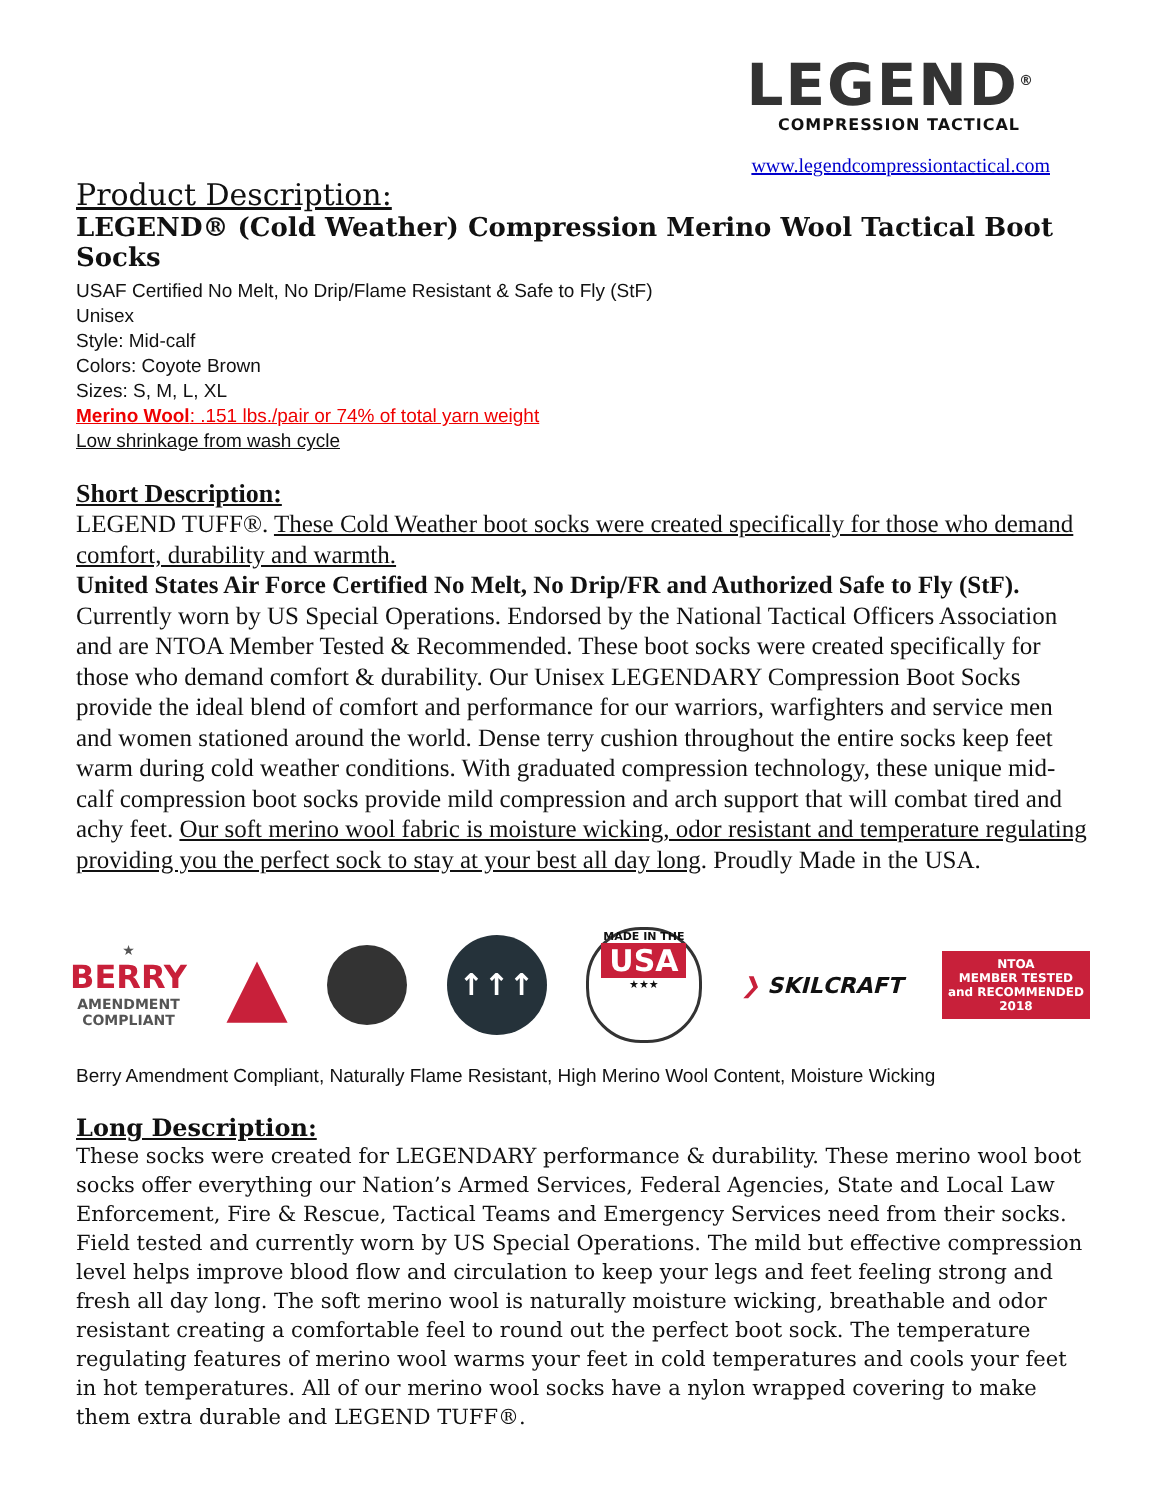LEGEND<sup>®</sup>
COMPRESSION TACTICAL
www.legendcompressiontactical.com
Product Description:
LEGEND® (Cold Weather) Compression Merino Wool Tactical Boot Socks
USAF Certified No Melt, No Drip/Flame Resistant & Safe to Fly (StF)
Unisex
Style: Mid-calf
Colors: Coyote Brown
Sizes: S, M, L, XL
Merino Wool: .151 lbs./pair or 74% of total yarn weight
Low shrinkage from wash cycle
Short Description:
LEGEND TUFF®. These Cold Weather boot socks were created specifically for those who demand comfort, durability and warmth.
United States Air Force Certified No Melt, No Drip/FR and Authorized Safe to Fly (StF). Currently worn by US Special Operations. Endorsed by the National Tactical Officers Association and are NTOA Member Tested & Recommended. These boot socks were created specifically for those who demand comfort & durability. Our Unisex LEGENDARY Compression Boot Socks provide the ideal blend of comfort and performance for our warriors, warfighters and service men and women stationed around the world. Dense terry cushion throughout the entire socks keep feet warm during cold weather conditions. With graduated compression technology, these unique mid-calf compression boot socks provide mild compression and arch support that will combat tired and achy feet. Our soft merino wool fabric is moisture wicking, odor resistant and temperature regulating providing you the perfect sock to stay at your best all day long. Proudly Made in the USA.
★
BERRY
AMENDMENT
COMPLIANT
▲
↑↑↑
MADE IN THE
USA
★★★
❯ SKILCRAFT
NTOA
MEMBER TESTED
and RECOMMENDED
2018
Berry Amendment Compliant, Naturally Flame Resistant, High Merino Wool Content, Moisture Wicking
Long Description:
These socks were created for LEGENDARY performance & durability. These merino wool boot socks offer everything our Nation’s Armed Services, Federal Agencies, State and Local Law Enforcement, Fire & Rescue, Tactical Teams and Emergency Services need from their socks. Field tested and currently worn by US Special Operations. The mild but effective compression level helps improve blood flow and circulation to keep your legs and feet feeling strong and fresh all day long. The soft merino wool is naturally moisture wicking, breathable and odor resistant creating a comfortable feel to round out the perfect boot sock. The temperature regulating features of merino wool warms your feet in cold temperatures and cools your feet in hot temperatures. All of our merino wool socks have a nylon wrapped covering to make them extra durable and LEGEND TUFF®.